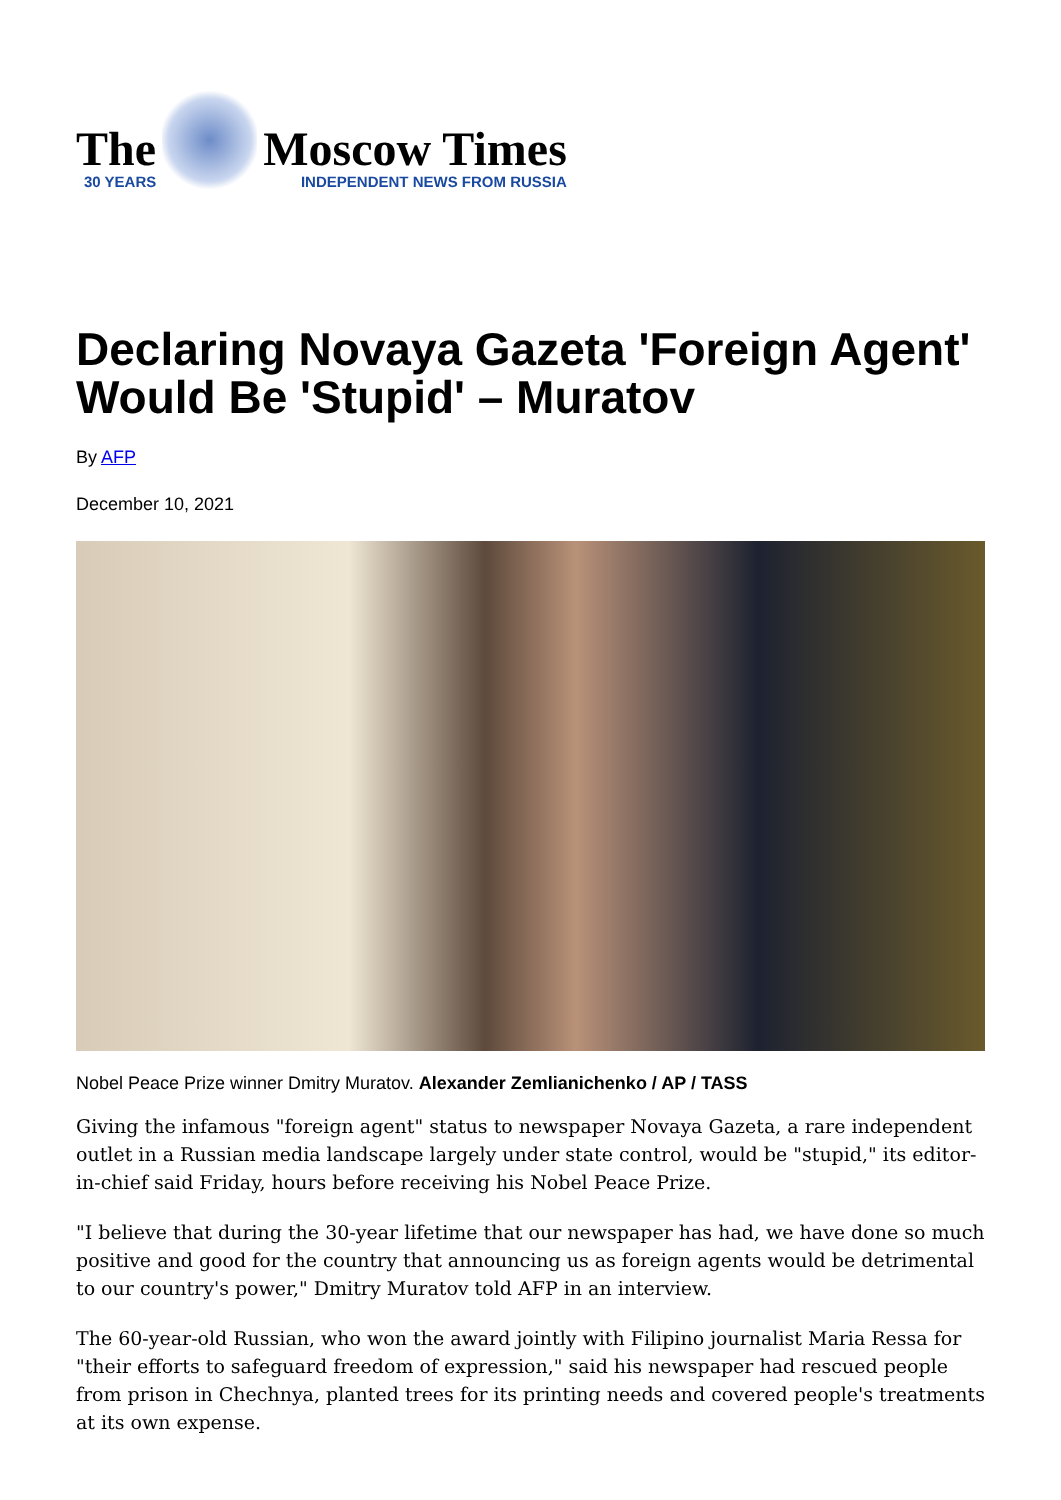The
30 YEARS
Moscow Times
INDEPENDENT NEWS FROM RUSSIA
Declaring Novaya Gazeta 'Foreign Agent' Would Be 'Stupid' – Muratov
By AFP
December 10, 2021
Nobel Peace Prize winner Dmitry Muratov. Alexander Zemlianichenko / AP / TASS
Giving the infamous "foreign agent" status to newspaper Novaya Gazeta, a rare independent outlet in a Russian media landscape largely under state control, would be "stupid," its editor-in-chief said Friday, hours before receiving his Nobel Peace Prize.
"I believe that during the 30-year lifetime that our newspaper has had, we have done so much positive and good for the country that announcing us as foreign agents would be detrimental to our country's power," Dmitry Muratov told AFP in an interview.
The 60-year-old Russian, who won the award jointly with Filipino journalist Maria Ressa for "their efforts to safeguard freedom of expression," said his newspaper had rescued people from prison in Chechnya, planted trees for its printing needs and covered people's treatments at its own expense.